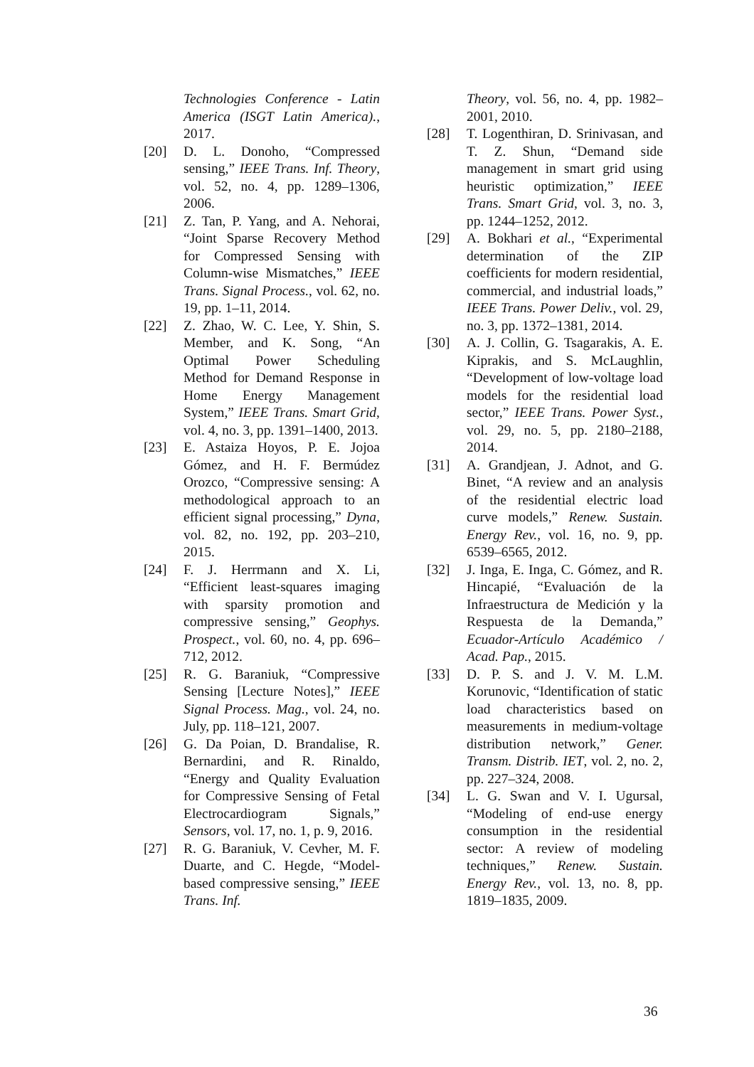Technologies Conference - Latin America (ISGT Latin America)., 2017.
[20] D. L. Donoho, “Compressed sensing,” IEEE Trans. Inf. Theory, vol. 52, no. 4, pp. 1289–1306, 2006.
[21] Z. Tan, P. Yang, and A. Nehorai, “Joint Sparse Recovery Method for Compressed Sensing with Column-wise Mismatches,” IEEE Trans. Signal Process., vol. 62, no. 19, pp. 1–11, 2014.
[22] Z. Zhao, W. C. Lee, Y. Shin, S. Member, and K. Song, “An Optimal Power Scheduling Method for Demand Response in Home Energy Management System,” IEEE Trans. Smart Grid, vol. 4, no. 3, pp. 1391–1400, 2013.
[23] E. Astaiza Hoyos, P. E. Jojoa Gómez, and H. F. Bermúdez Orozco, “Compressive sensing: A methodological approach to an efficient signal processing,” Dyna, vol. 82, no. 192, pp. 203–210, 2015.
[24] F. J. Herrmann and X. Li, “Efficient least-squares imaging with sparsity promotion and compressive sensing,” Geophys. Prospect., vol. 60, no. 4, pp. 696–712, 2012.
[25] R. G. Baraniuk, “Compressive Sensing [Lecture Notes],” IEEE Signal Process. Mag., vol. 24, no. July, pp. 118–121, 2007.
[26] G. Da Poian, D. Brandalise, R. Bernardini, and R. Rinaldo, “Energy and Quality Evaluation for Compressive Sensing of Fetal Electrocardiogram Signals,” Sensors, vol. 17, no. 1, p. 9, 2016.
[27] R. G. Baraniuk, V. Cevher, M. F. Duarte, and C. Hegde, “Model-based compressive sensing,” IEEE Trans. Inf.
Theory, vol. 56, no. 4, pp. 1982–2001, 2010.
[28] T. Logenthiran, D. Srinivasan, and T. Z. Shun, “Demand side management in smart grid using heuristic optimization,” IEEE Trans. Smart Grid, vol. 3, no. 3, pp. 1244–1252, 2012.
[29] A. Bokhari et al., “Experimental determination of the ZIP coefficients for modern residential, commercial, and industrial loads,” IEEE Trans. Power Deliv., vol. 29, no. 3, pp. 1372–1381, 2014.
[30] A. J. Collin, G. Tsagarakis, A. E. Kiprakis, and S. McLaughlin, “Development of low-voltage load models for the residential load sector,” IEEE Trans. Power Syst., vol. 29, no. 5, pp. 2180–2188, 2014.
[31] A. Grandjean, J. Adnot, and G. Binet, “A review and an analysis of the residential electric load curve models,” Renew. Sustain. Energy Rev., vol. 16, no. 9, pp. 6539–6565, 2012.
[32] J. Inga, E. Inga, C. Gómez, and R. Hincapié, “Evaluación de la Infraestructura de Medición y la Respuesta de la Demanda,” Ecuador-Artículo Académico / Acad. Pap., 2015.
[33] D. P. S. and J. V. M. L.M. Korunovic, “Identification of static load characteristics based on measurements in medium-voltage distribution network,” Gener. Transm. Distrib. IET, vol. 2, no. 2, pp. 227–324, 2008.
[34] L. G. Swan and V. I. Ugursal, “Modeling of end-use energy consumption in the residential sector: A review of modeling techniques,” Renew. Sustain. Energy Rev., vol. 13, no. 8, pp. 1819–1835, 2009.
36